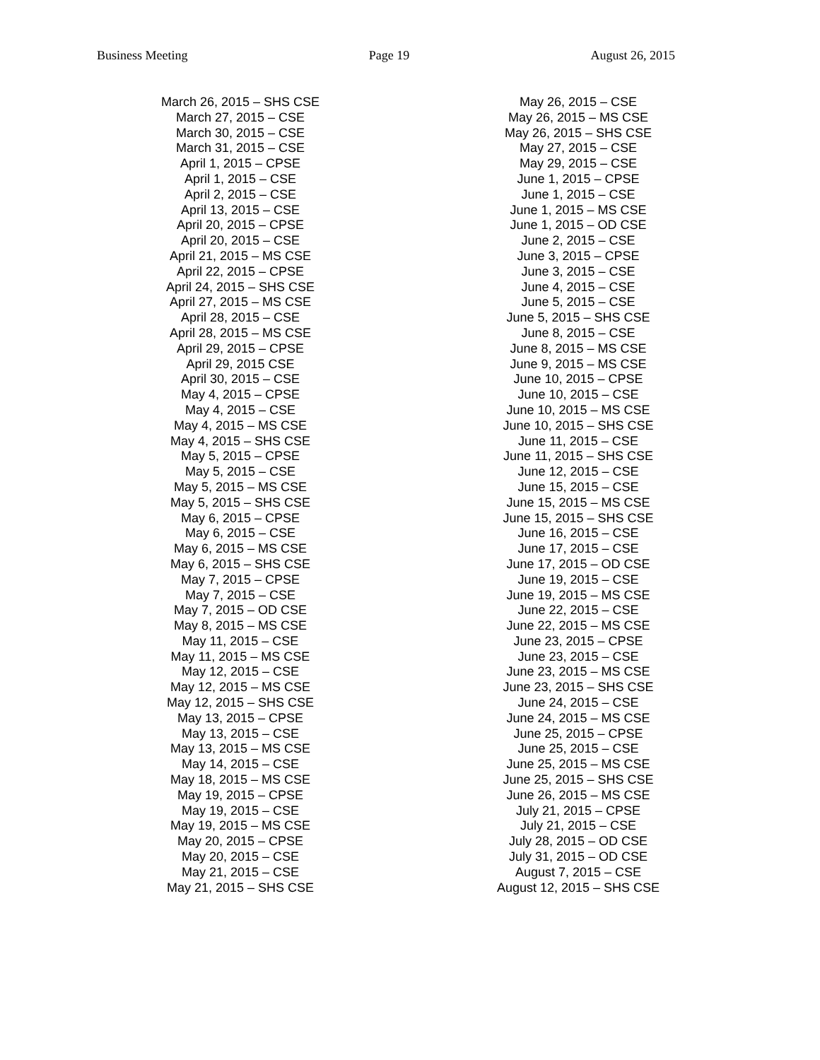Business Meeting Page 19 August 26, 2015
March 26, 2015 – SHS CSE
March 27, 2015 – CSE
March 30, 2015 – CSE
March 31, 2015 – CSE
April 1, 2015 – CPSE
April 1, 2015 – CSE
April 2, 2015 – CSE
April 13, 2015 – CSE
April 20, 2015 – CPSE
April 20, 2015 – CSE
April 21, 2015 – MS CSE
April 22, 2015 – CPSE
April 24, 2015 – SHS CSE
April 27, 2015 – MS CSE
April 28, 2015 – CSE
April 28, 2015 – MS CSE
April 29, 2015 – CPSE
April 29, 2015 CSE
April 30, 2015 – CSE
May 4, 2015 – CPSE
May 4, 2015 – CSE
May 4, 2015 – MS CSE
May 4, 2015 – SHS CSE
May 5, 2015 – CPSE
May 5, 2015 – CSE
May 5, 2015 – MS CSE
May 5, 2015 – SHS CSE
May 6, 2015 – CPSE
May 6, 2015 – CSE
May 6, 2015 – MS CSE
May 6, 2015 – SHS CSE
May 7, 2015 – CPSE
May 7, 2015 – CSE
May 7, 2015 – OD CSE
May 8, 2015 – MS CSE
May 11, 2015 – CSE
May 11, 2015 – MS CSE
May 12, 2015 – CSE
May 12, 2015 – MS CSE
May 12, 2015 – SHS CSE
May 13, 2015 – CPSE
May 13, 2015 – CSE
May 13, 2015 – MS CSE
May 14, 2015 – CSE
May 18, 2015 – MS CSE
May 19, 2015 – CPSE
May 19, 2015 – CSE
May 19, 2015 – MS CSE
May 20, 2015 – CPSE
May 20, 2015 – CSE
May 21, 2015 – CSE
May 21, 2015 – SHS CSE
May 26, 2015 – CSE
May 26, 2015 – MS CSE
May 26, 2015 – SHS CSE
May 27, 2015 – CSE
May 29, 2015 – CSE
June 1, 2015 – CPSE
June 1, 2015 – CSE
June 1, 2015 – MS CSE
June 1, 2015 – OD CSE
June 2, 2015 – CSE
June 3, 2015 – CPSE
June 3, 2015 – CSE
June 4, 2015 – CSE
June 5, 2015 – CSE
June 5, 2015 – SHS CSE
June 8, 2015 – CSE
June 8, 2015 – MS CSE
June 9, 2015 – MS CSE
June 10, 2015 – CPSE
June 10, 2015 – CSE
June 10, 2015 – MS CSE
June 10, 2015 – SHS CSE
June 11, 2015 – CSE
June 11, 2015 – SHS CSE
June 12, 2015 – CSE
June 15, 2015 – CSE
June 15, 2015 – MS CSE
June 15, 2015 – SHS CSE
June 16, 2015 – CSE
June 17, 2015 – CSE
June 17, 2015 – OD CSE
June 19, 2015 – CSE
June 19, 2015 – MS CSE
June 22, 2015 – CSE
June 22, 2015 – MS CSE
June 23, 2015 – CPSE
June 23, 2015 – CSE
June 23, 2015 – MS CSE
June 23, 2015 – SHS CSE
June 24, 2015 – CSE
June 24, 2015 – MS CSE
June 25, 2015 – CPSE
June 25, 2015 – CSE
June 25, 2015 – MS CSE
June 25, 2015 – SHS CSE
June 26, 2015 – MS CSE
July 21, 2015 – CPSE
July 21, 2015 – CSE
July 28, 2015 – OD CSE
July 31, 2015 – OD CSE
August 7, 2015 – CSE
August 12, 2015 – SHS CSE